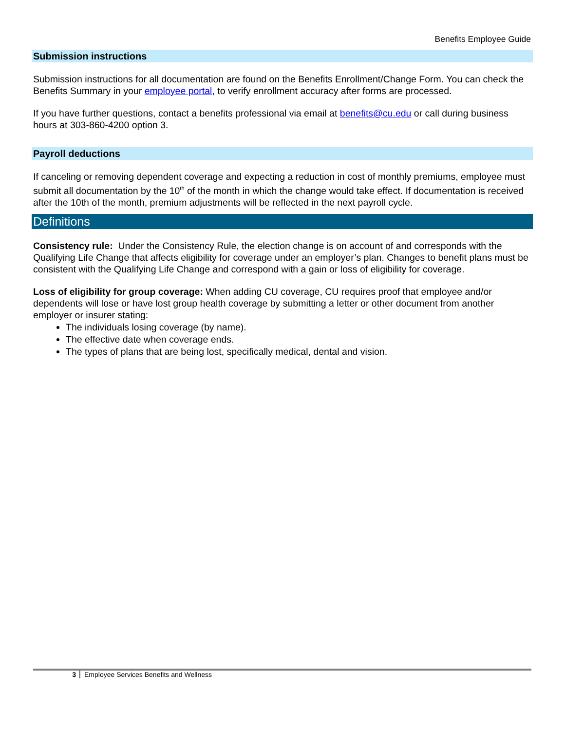Benefits Employee Guide
Submission instructions
Submission instructions for all documentation are found on the Benefits Enrollment/Change Form. You can check the Benefits Summary in your employee portal, to verify enrollment accuracy after forms are processed.
If you have further questions, contact a benefits professional via email at benefits@cu.edu or call during business hours at 303-860-4200 option 3.
Payroll deductions
If canceling or removing dependent coverage and expecting a reduction in cost of monthly premiums, employee must submit all documentation by the 10<sup>th</sup> of the month in which the change would take effect. If documentation is received after the 10th of the month, premium adjustments will be reflected in the next payroll cycle.
Definitions
Consistency rule: Under the Consistency Rule, the election change is on account of and corresponds with the Qualifying Life Change that affects eligibility for coverage under an employer’s plan. Changes to benefit plans must be consistent with the Qualifying Life Change and correspond with a gain or loss of eligibility for coverage.
Loss of eligibility for group coverage: When adding CU coverage, CU requires proof that employee and/or dependents will lose or have lost group health coverage by submitting a letter or other document from another employer or insurer stating:
The individuals losing coverage (by name).
The effective date when coverage ends.
The types of plans that are being lost, specifically medical, dental and vision.
3 Employee Services Benefits and Wellness